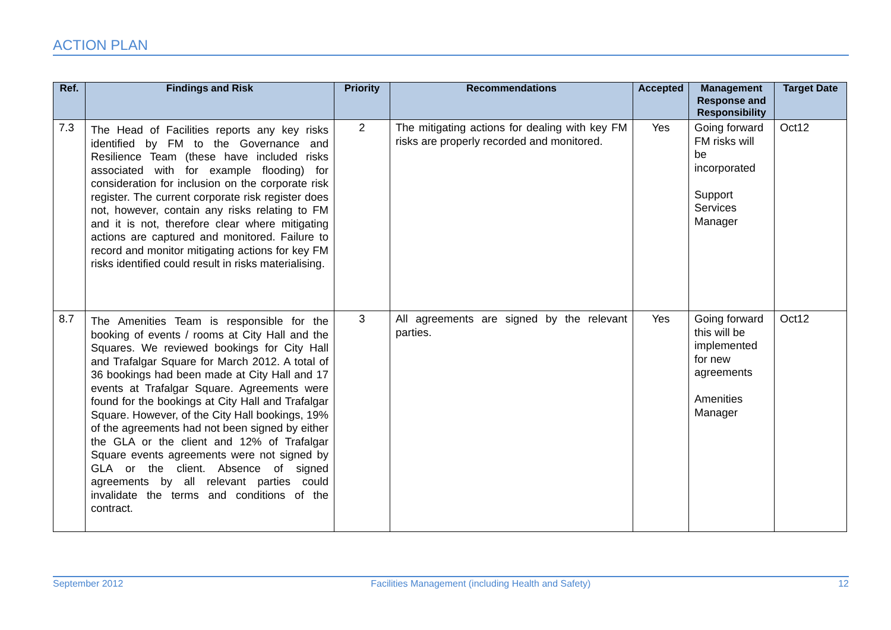ACTION PLAN
| Ref. | Findings and Risk | Priority | Recommendations | Accepted | Management Response and Responsibility | Target Date |
| --- | --- | --- | --- | --- | --- | --- |
| 7.3 | The Head of Facilities reports any key risks identified by FM to the Governance and Resilience Team (these have included risks associated with for example flooding) for consideration for inclusion on the corporate risk register. The current corporate risk register does not, however, contain any risks relating to FM and it is not, therefore clear where mitigating actions are captured and monitored. Failure to record and monitor mitigating actions for key FM risks identified could result in risks materialising. | 2 | The mitigating actions for dealing with key FM risks are properly recorded and monitored. | Yes | Going forward FM risks will be incorporated Support Services Manager | Oct12 |
| 8.7 | The Amenities Team is responsible for the booking of events / rooms at City Hall and the Squares. We reviewed bookings for City Hall and Trafalgar Square for March 2012. A total of 36 bookings had been made at City Hall and 17 events at Trafalgar Square. Agreements were found for the bookings at City Hall and Trafalgar Square. However, of the City Hall bookings, 19% of the agreements had not been signed by either the GLA or the client and 12% of Trafalgar Square events agreements were not signed by GLA or the client. Absence of signed agreements by all relevant parties could invalidate the terms and conditions of the contract. | 3 | All agreements are signed by the relevant parties. | Yes | Going forward this will be implemented for new agreements Amenities Manager | Oct12 |
September 2012 Facilities Management (including Health and Safety) 12